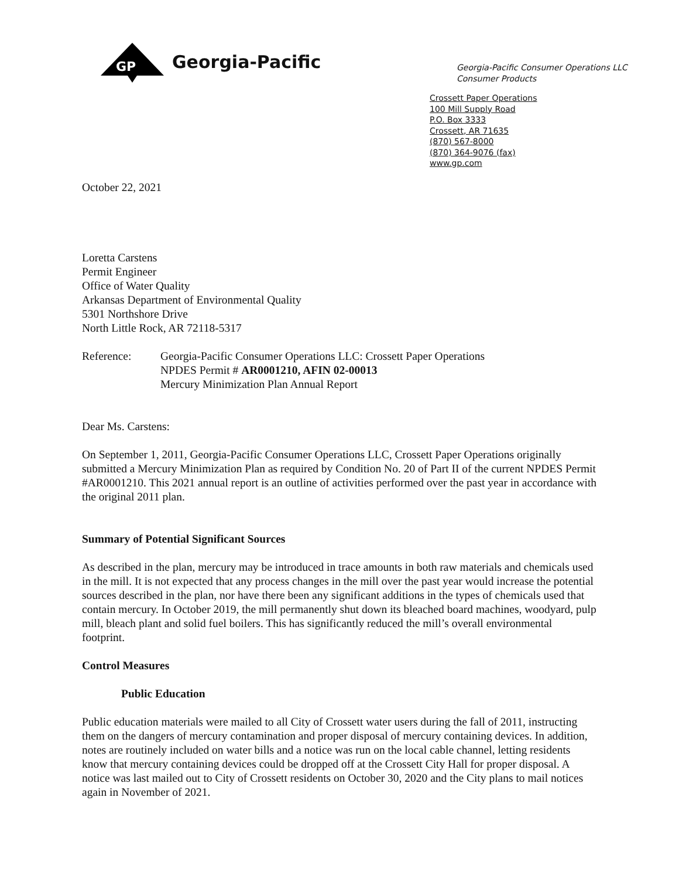GP
Georgia-Pacific
Georgia-Pacific Consumer Operations LLC
Consumer Products
Crossett Paper Operations
100 Mill Supply Road
P.O. Box 3333
Crossett, AR 71635
(870) 567-8000
(870) 364-9076 (fax)
www.gp.com
October 22, 2021
Loretta Carstens
Permit Engineer
Office of Water Quality
Arkansas Department of Environmental Quality
5301 Northshore Drive
North Little Rock, AR 72118-5317
Reference: Georgia-Pacific Consumer Operations LLC: Crossett Paper Operations
NPDES Permit # AR0001210, AFIN 02-00013
Mercury Minimization Plan Annual Report
Dear Ms. Carstens:
On September 1, 2011, Georgia-Pacific Consumer Operations LLC, Crossett Paper Operations originally submitted a Mercury Minimization Plan as required by Condition No. 20 of Part II of the current NPDES Permit #AR0001210. This 2021 annual report is an outline of activities performed over the past year in accordance with the original 2011 plan.
Summary of Potential Significant Sources
As described in the plan, mercury may be introduced in trace amounts in both raw materials and chemicals used in the mill. It is not expected that any process changes in the mill over the past year would increase the potential sources described in the plan, nor have there been any significant additions in the types of chemicals used that contain mercury. In October 2019, the mill permanently shut down its bleached board machines, woodyard, pulp mill, bleach plant and solid fuel boilers. This has significantly reduced the mill’s overall environmental footprint.
Control Measures
Public Education
Public education materials were mailed to all City of Crossett water users during the fall of 2011, instructing them on the dangers of mercury contamination and proper disposal of mercury containing devices. In addition, notes are routinely included on water bills and a notice was run on the local cable channel, letting residents know that mercury containing devices could be dropped off at the Crossett City Hall for proper disposal. A notice was last mailed out to City of Crossett residents on October 30, 2020 and the City plans to mail notices again in November of 2021.